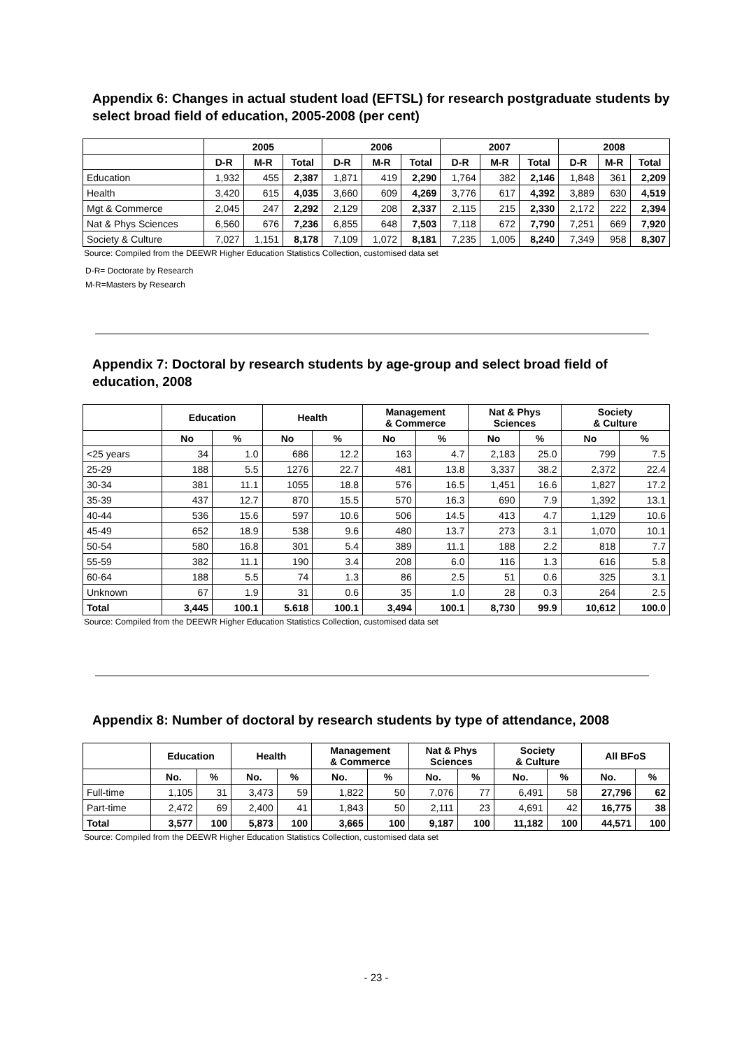Appendix 6: Changes in actual student load (EFTSL) for research postgraduate students by select broad field of education, 2005-2008 (per cent)
| | 2005 | | | 2006 | | | 2007 | | | 2008 | | |
| --- | --- | --- | --- | --- | --- | --- | --- | --- | --- | --- | --- | --- |
| | D-R | M-R | Total | D-R | M-R | Total | D-R | M-R | Total | D-R | M-R | Total |
| Education | 1,932 | 455 | 2,387 | 1,871 | 419 | 2,290 | 1,764 | 382 | 2,146 | 1,848 | 361 | 2,209 |
| Health | 3,420 | 615 | 4,035 | 3,660 | 609 | 4,269 | 3,776 | 617 | 4,392 | 3,889 | 630 | 4,519 |
| Mgt & Commerce | 2,045 | 247 | 2,292 | 2,129 | 208 | 2,337 | 2,115 | 215 | 2,330 | 2,172 | 222 | 2,394 |
| Nat & Phys Sciences | 6,560 | 676 | 7,236 | 6,855 | 648 | 7,503 | 7,118 | 672 | 7,790 | 7,251 | 669 | 7,920 |
| Society & Culture | 7,027 | 1,151 | 8,178 | 7,109 | 1,072 | 8,181 | 7,235 | 1,005 | 8,240 | 7,349 | 958 | 8,307 |
Source: Compiled from the DEEWR Higher Education Statistics Collection, customised data set
D-R= Doctorate by Research
M-R=Masters by Research
Appendix 7: Doctoral by research students by age-group and select broad field of education, 2008
| | Education | | Health | | Management & Commerce | | Nat & Phys Sciences | | Society & Culture | |
| --- | --- | --- | --- | --- | --- | --- | --- | --- | --- | --- |
| | No | % | No | % | No | % | No | % | No | % |
| <25 years | 34 | 1.0 | 686 | 12.2 | 163 | 4.7 | 2,183 | 25.0 | 799 | 7.5 |
| 25-29 | 188 | 5.5 | 1276 | 22.7 | 481 | 13.8 | 3,337 | 38.2 | 2,372 | 22.4 |
| 30-34 | 381 | 11.1 | 1055 | 18.8 | 576 | 16.5 | 1,451 | 16.6 | 1,827 | 17.2 |
| 35-39 | 437 | 12.7 | 870 | 15.5 | 570 | 16.3 | 690 | 7.9 | 1,392 | 13.1 |
| 40-44 | 536 | 15.6 | 597 | 10.6 | 506 | 14.5 | 413 | 4.7 | 1,129 | 10.6 |
| 45-49 | 652 | 18.9 | 538 | 9.6 | 480 | 13.7 | 273 | 3.1 | 1,070 | 10.1 |
| 50-54 | 580 | 16.8 | 301 | 5.4 | 389 | 11.1 | 188 | 2.2 | 818 | 7.7 |
| 55-59 | 382 | 11.1 | 190 | 3.4 | 208 | 6.0 | 116 | 1.3 | 616 | 5.8 |
| 60-64 | 188 | 5.5 | 74 | 1.3 | 86 | 2.5 | 51 | 0.6 | 325 | 3.1 |
| Unknown | 67 | 1.9 | 31 | 0.6 | 35 | 1.0 | 28 | 0.3 | 264 | 2.5 |
| Total | 3,445 | 100.1 | 5.618 | 100.1 | 3,494 | 100.1 | 8,730 | 99.9 | 10,612 | 100.0 |
Source: Compiled from the DEEWR Higher Education Statistics Collection, customised data set
Appendix 8: Number of doctoral by research students by type of attendance, 2008
| | Education | | Health | | Management & Commerce | | Nat & Phys Sciences | | Society & Culture | | All BFoS | |
| --- | --- | --- | --- | --- | --- | --- | --- | --- | --- | --- | --- | --- |
| | No. | % | No. | % | No. | % | No. | % | No. | % | No. | % |
| Full-time | 1,105 | 31 | 3,473 | 59 | 1,822 | 50 | 7,076 | 77 | 6,491 | 58 | 27,796 | 62 |
| Part-time | 2,472 | 69 | 2,400 | 41 | 1,843 | 50 | 2,111 | 23 | 4,691 | 42 | 16,775 | 38 |
| Total | 3,577 | 100 | 5,873 | 100 | 3,665 | 100 | 9,187 | 100 | 11,182 | 100 | 44,571 | 100 |
Source: Compiled from the DEEWR Higher Education Statistics Collection, customised data set
- 23 -